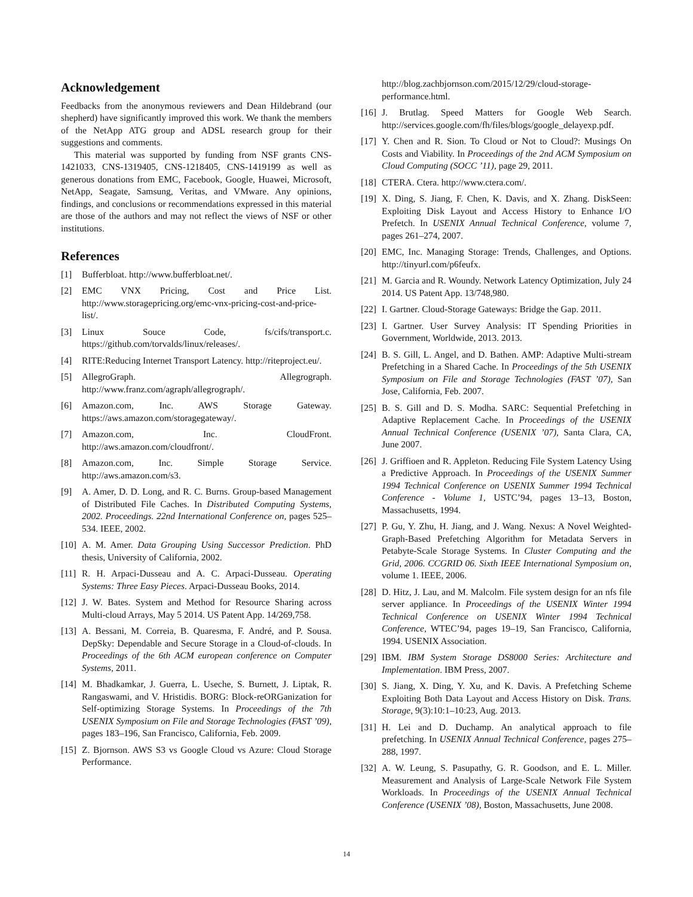Acknowledgement
Feedbacks from the anonymous reviewers and Dean Hildebrand (our shepherd) have significantly improved this work. We thank the members of the NetApp ATG group and ADSL research group for their suggestions and comments.
This material was supported by funding from NSF grants CNS-1421033, CNS-1319405, CNS-1218405, CNS-1419199 as well as generous donations from EMC, Facebook, Google, Huawei, Microsoft, NetApp, Seagate, Samsung, Veritas, and VMware. Any opinions, findings, and conclusions or recommendations expressed in this material are those of the authors and may not reflect the views of NSF or other institutions.
References
[1] Bufferbloat. http://www.bufferbloat.net/.
[2] EMC VNX Pricing, Cost and Price List. http://www.storagepricing.org/emc-vnx-pricing-cost-and-price-list/.
[3] Linux Souce Code, fs/cifs/transport.c. https://github.com/torvalds/linux/releases/.
[4] RITE:Reducing Internet Transport Latency. http://riteproject.eu/.
[5] AllegroGraph. Allegrograph. http://www.franz.com/agraph/allegrograph/.
[6] Amazon.com, Inc. AWS Storage Gateway. https://aws.amazon.com/storagegateway/.
[7] Amazon.com, Inc. CloudFront. http://aws.amazon.com/cloudfront/.
[8] Amazon.com, Inc. Simple Storage Service. http://aws.amazon.com/s3.
[9] A. Amer, D. D. Long, and R. C. Burns. Group-based Management of Distributed File Caches. In Distributed Computing Systems, 2002. Proceedings. 22nd International Conference on, pages 525–534. IEEE, 2002.
[10] A. M. Amer. Data Grouping Using Successor Prediction. PhD thesis, University of California, 2002.
[11] R. H. Arpaci-Dusseau and A. C. Arpaci-Dusseau. Operating Systems: Three Easy Pieces. Arpaci-Dusseau Books, 2014.
[12] J. W. Bates. System and Method for Resource Sharing across Multi-cloud Arrays, May 5 2014. US Patent App. 14/269,758.
[13] A. Bessani, M. Correia, B. Quaresma, F. André, and P. Sousa. DepSky: Dependable and Secure Storage in a Cloud-of-clouds. In Proceedings of the 6th ACM european conference on Computer Systems, 2011.
[14] M. Bhadkamkar, J. Guerra, L. Useche, S. Burnett, J. Liptak, R. Rangaswami, and V. Hristidis. BORG: Block-reORGanization for Self-optimizing Storage Systems. In Proceedings of the 7th USENIX Symposium on File and Storage Technologies (FAST ’09), pages 183–196, San Francisco, California, Feb. 2009.
[15] Z. Bjornson. AWS S3 vs Google Cloud vs Azure: Cloud Storage Performance.
http://blog.zachbjornson.com/2015/12/29/cloud-storage-performance.html.
[16] J. Brutlag. Speed Matters for Google Web Search. http://services.google.com/fh/files/blogs/google_delayexp.pdf.
[17] Y. Chen and R. Sion. To Cloud or Not to Cloud?: Musings On Costs and Viability. In Proceedings of the 2nd ACM Symposium on Cloud Computing (SOCC ’11), page 29, 2011.
[18] CTERA. Ctera. http://www.ctera.com/.
[19] X. Ding, S. Jiang, F. Chen, K. Davis, and X. Zhang. DiskSeen: Exploiting Disk Layout and Access History to Enhance I/O Prefetch. In USENIX Annual Technical Conference, volume 7, pages 261–274, 2007.
[20] EMC, Inc. Managing Storage: Trends, Challenges, and Options. http://tinyurl.com/p6feufx.
[21] M. Garcia and R. Woundy. Network Latency Optimization, July 24 2014. US Patent App. 13/748,980.
[22] I. Gartner. Cloud-Storage Gateways: Bridge the Gap. 2011.
[23] I. Gartner. User Survey Analysis: IT Spending Priorities in Government, Worldwide, 2013. 2013.
[24] B. S. Gill, L. Angel, and D. Bathen. AMP: Adaptive Multi-stream Prefetching in a Shared Cache. In Proceedings of the 5th USENIX Symposium on File and Storage Technologies (FAST ’07), San Jose, California, Feb. 2007.
[25] B. S. Gill and D. S. Modha. SARC: Sequential Prefetching in Adaptive Replacement Cache. In Proceedings of the USENIX Annual Technical Conference (USENIX ’07), Santa Clara, CA, June 2007.
[26] J. Griffioen and R. Appleton. Reducing File System Latency Using a Predictive Approach. In Proceedings of the USENIX Summer 1994 Technical Conference on USENIX Summer 1994 Technical Conference - Volume 1, USTC’94, pages 13–13, Boston, Massachusetts, 1994.
[27] P. Gu, Y. Zhu, H. Jiang, and J. Wang. Nexus: A Novel Weighted-Graph-Based Prefetching Algorithm for Metadata Servers in Petabyte-Scale Storage Systems. In Cluster Computing and the Grid, 2006. CCGRID 06. Sixth IEEE International Symposium on, volume 1. IEEE, 2006.
[28] D. Hitz, J. Lau, and M. Malcolm. File system design for an nfs file server appliance. In Proceedings of the USENIX Winter 1994 Technical Conference on USENIX Winter 1994 Technical Conference, WTEC’94, pages 19–19, San Francisco, California, 1994. USENIX Association.
[29] IBM. IBM System Storage DS8000 Series: Architecture and Implementation. IBM Press, 2007.
[30] S. Jiang, X. Ding, Y. Xu, and K. Davis. A Prefetching Scheme Exploiting Both Data Layout and Access History on Disk. Trans. Storage, 9(3):10:1–10:23, Aug. 2013.
[31] H. Lei and D. Duchamp. An analytical approach to file prefetching. In USENIX Annual Technical Conference, pages 275–288, 1997.
[32] A. W. Leung, S. Pasupathy, G. R. Goodson, and E. L. Miller. Measurement and Analysis of Large-Scale Network File System Workloads. In Proceedings of the USENIX Annual Technical Conference (USENIX ’08), Boston, Massachusetts, June 2008.
14